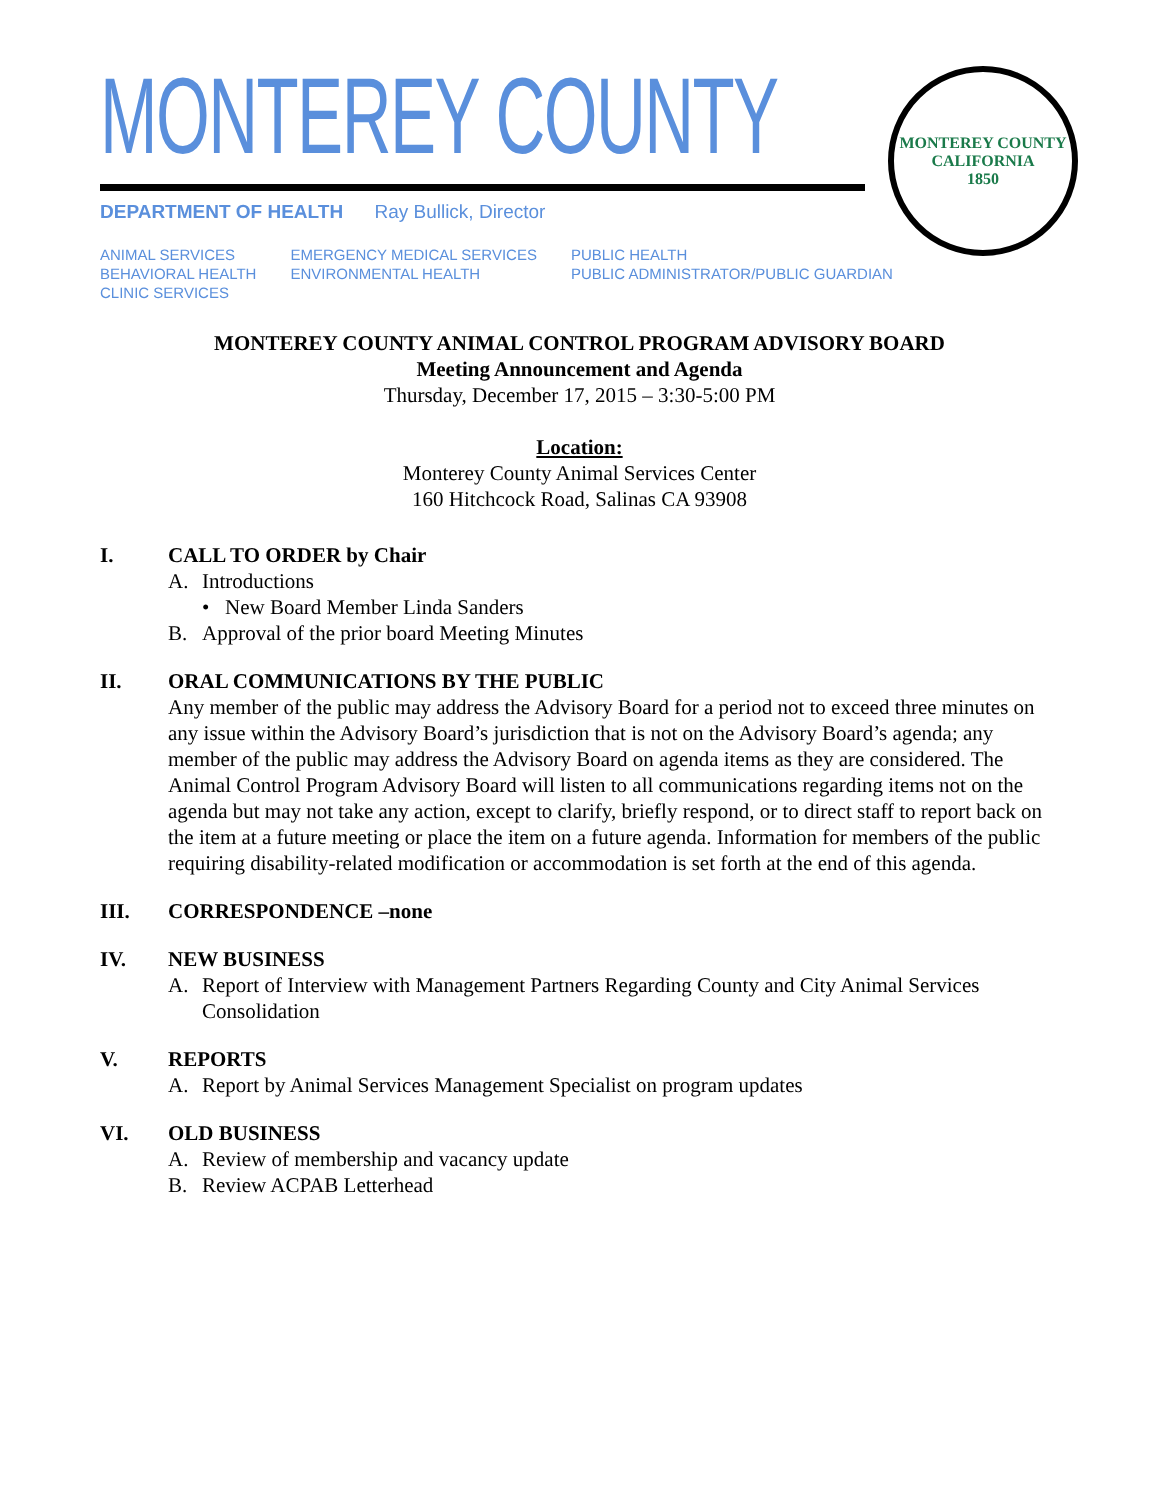MONTEREY COUNTY
DEPARTMENT OF HEALTH Ray Bullick, Director
ANIMAL SERVICES
BEHAVIORAL HEALTH
CLINIC SERVICES
EMERGENCY MEDICAL SERVICES
ENVIRONMENTAL HEALTH
PUBLIC HEALTH
PUBLIC ADMINISTRATOR/PUBLIC GUARDIAN
MONTEREY COUNTY CALIFORNIA
1850
MONTEREY COUNTY ANIMAL CONTROL PROGRAM ADVISORY BOARD
Meeting Announcement and Agenda
Thursday, December 17, 2015 – 3:30-5:00 PM
Location:
Monterey County Animal Services Center
160 Hitchcock Road, Salinas CA 93908
I. CALL TO ORDER by Chair
A. Introductions
• New Board Member Linda Sanders
B. Approval of the prior board Meeting Minutes
II. ORAL COMMUNICATIONS BY THE PUBLIC
Any member of the public may address the Advisory Board for a period not to exceed three minutes on any issue within the Advisory Board’s jurisdiction that is not on the Advisory Board’s agenda; any member of the public may address the Advisory Board on agenda items as they are considered. The Animal Control Program Advisory Board will listen to all communications regarding items not on the agenda but may not take any action, except to clarify, briefly respond, or to direct staff to report back on the item at a future meeting or place the item on a future agenda. Information for members of the public requiring disability-related modification or accommodation is set forth at the end of this agenda.
III. CORRESPONDENCE –none
IV. NEW BUSINESS
A. Report of Interview with Management Partners Regarding County and City Animal Services Consolidation
V. REPORTS
A. Report by Animal Services Management Specialist on program updates
VI. OLD BUSINESS
A. Review of membership and vacancy update
B. Review ACPAB Letterhead